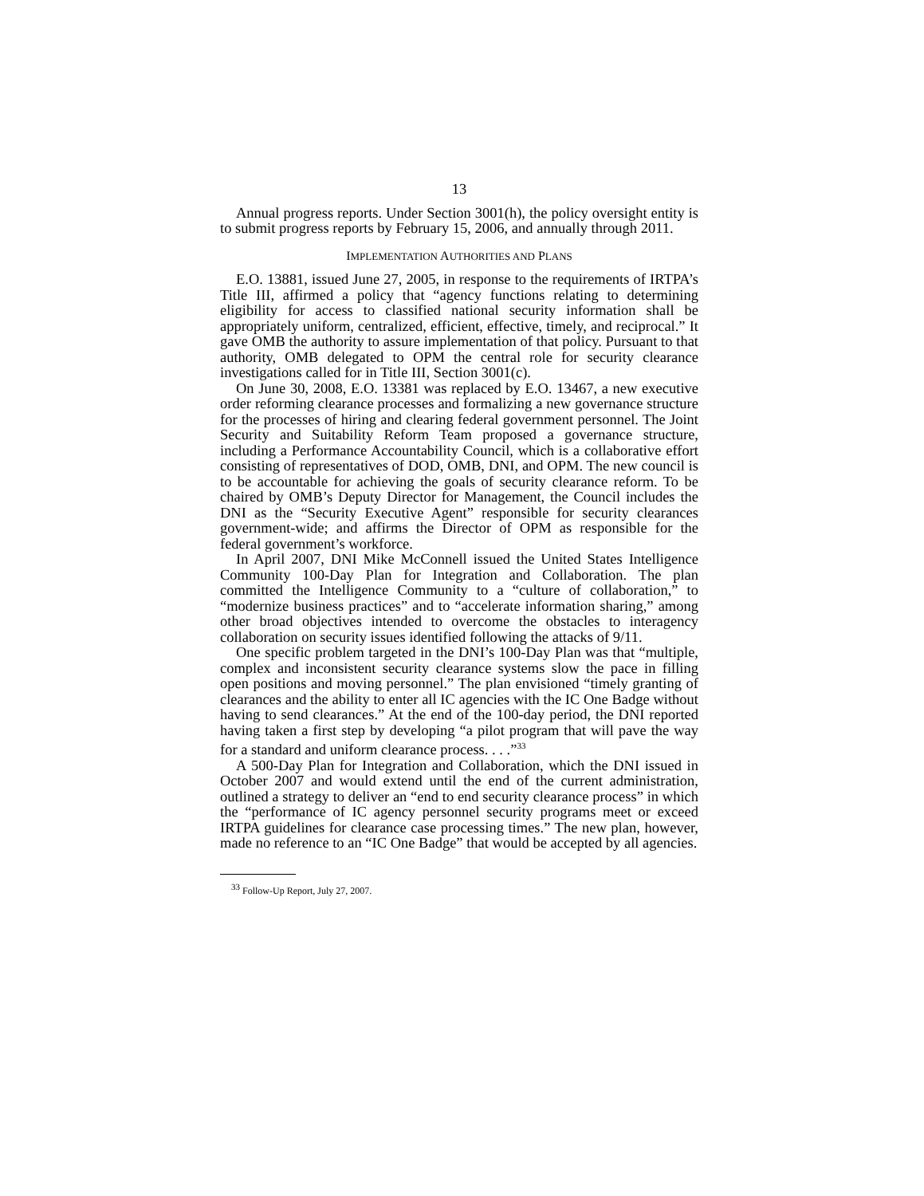13
Annual progress reports. Under Section 3001(h), the policy oversight entity is to submit progress reports by February 15, 2006, and annually through 2011.
IMPLEMENTATION AUTHORITIES AND PLANS
E.O. 13881, issued June 27, 2005, in response to the requirements of IRTPA’s Title III, affirmed a policy that “agency functions relating to determining eligibility for access to classified national security information shall be appropriately uniform, centralized, efficient, effective, timely, and reciprocal.” It gave OMB the authority to assure implementation of that policy. Pursuant to that authority, OMB delegated to OPM the central role for security clearance investigations called for in Title III, Section 3001(c).
On June 30, 2008, E.O. 13381 was replaced by E.O. 13467, a new executive order reforming clearance processes and formalizing a new governance structure for the processes of hiring and clearing federal government personnel. The Joint Security and Suitability Reform Team proposed a governance structure, including a Performance Accountability Council, which is a collaborative effort consisting of representatives of DOD, OMB, DNI, and OPM. The new council is to be accountable for achieving the goals of security clearance reform. To be chaired by OMB’s Deputy Director for Management, the Council includes the DNI as the “Security Executive Agent” responsible for security clearances government-wide; and affirms the Director of OPM as responsible for the federal government’s workforce.
In April 2007, DNI Mike McConnell issued the United States Intelligence Community 100-Day Plan for Integration and Collaboration. The plan committed the Intelligence Community to a “culture of collaboration,” to “modernize business practices” and to “accelerate information sharing,” among other broad objectives intended to overcome the obstacles to interagency collaboration on security issues identified following the attacks of 9/11.
One specific problem targeted in the DNI’s 100-Day Plan was that “multiple, complex and inconsistent security clearance systems slow the pace in filling open positions and moving personnel.” The plan envisioned “timely granting of clearances and the ability to enter all IC agencies with the IC One Badge without having to send clearances.” At the end of the 100-day period, the DNI reported having taken a first step by developing “a pilot program that will pave the way for a standard and uniform clearance process. . . .”<sup>33</sup>
A 500-Day Plan for Integration and Collaboration, which the DNI issued in October 2007 and would extend until the end of the current administration, outlined a strategy to deliver an “end to end security clearance process” in which the “performance of IC agency personnel security programs meet or exceed IRTPA guidelines for clearance case processing times.” The new plan, however, made no reference to an “IC One Badge” that would be accepted by all agencies.
<sup>33</sup> Follow-Up Report, July 27, 2007.